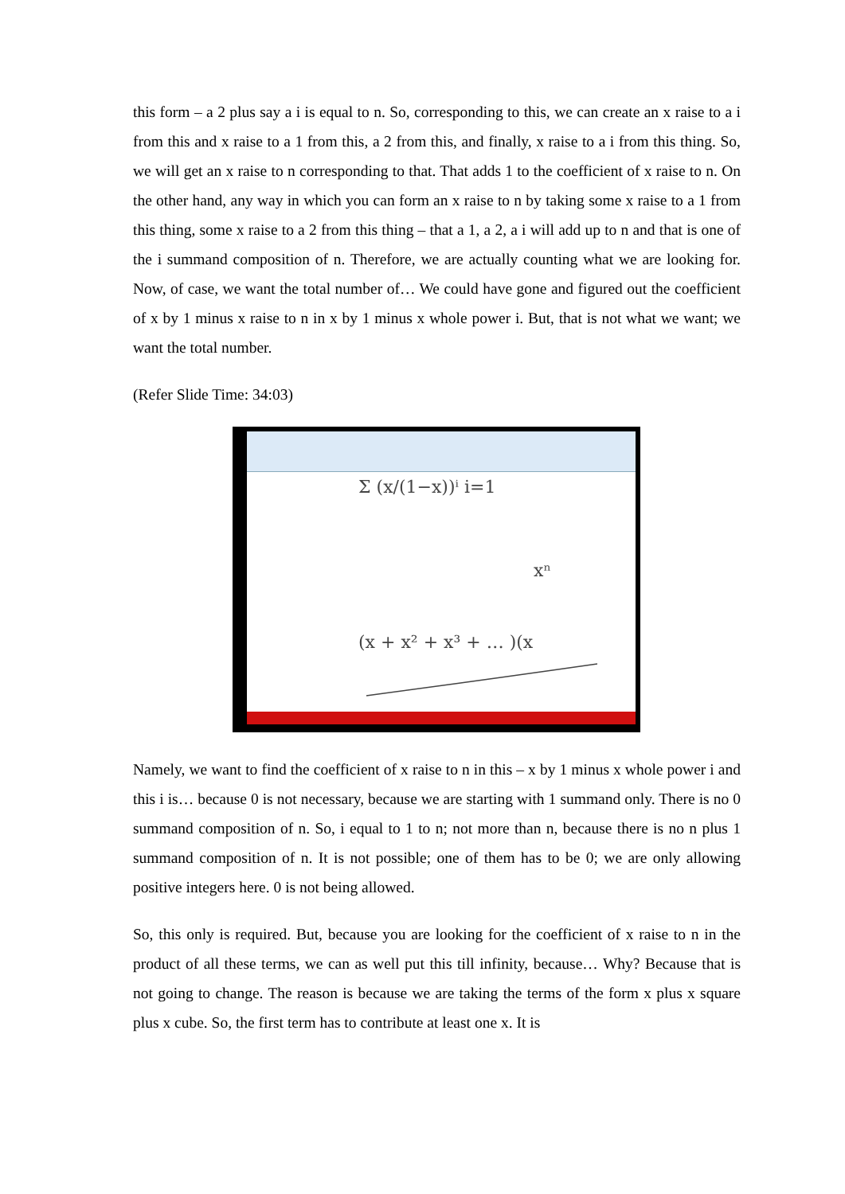this form – a 2 plus say a i is equal to n. So, corresponding to this, we can create an x raise to a i from this and x raise to a 1 from this, a 2 from this, and finally, x raise to a i from this thing. So, we will get an x raise to n corresponding to that. That adds 1 to the coefficient of x raise to n. On the other hand, any way in which you can form an x raise to n by taking some x raise to a 1 from this thing, some x raise to a 2 from this thing – that a 1, a 2, a i will add up to n and that is one of the i summand composition of n. Therefore, we are actually counting what we are looking for. Now, of case, we want the total number of… We could have gone and figured out the coefficient of x by 1 minus x raise to n in x by 1 minus x whole power i. But, that is not what we want; we want the total number.
(Refer Slide Time: 34:03)
Σ (x/(1−x))ⁱ i=1
xⁿ
(x + x² + x³ + … )(x
Namely, we want to find the coefficient of x raise to n in this – x by 1 minus x whole power i and this i is… because 0 is not necessary, because we are starting with 1 summand only. There is no 0 summand composition of n. So, i equal to 1 to n; not more than n, because there is no n plus 1 summand composition of n. It is not possible; one of them has to be 0; we are only allowing positive integers here. 0 is not being allowed.
So, this only is required. But, because you are looking for the coefficient of x raise to n in the product of all these terms, we can as well put this till infinity, because… Why? Because that is not going to change. The reason is because we are taking the terms of the form x plus x square plus x cube. So, the first term has to contribute at least one x. It is